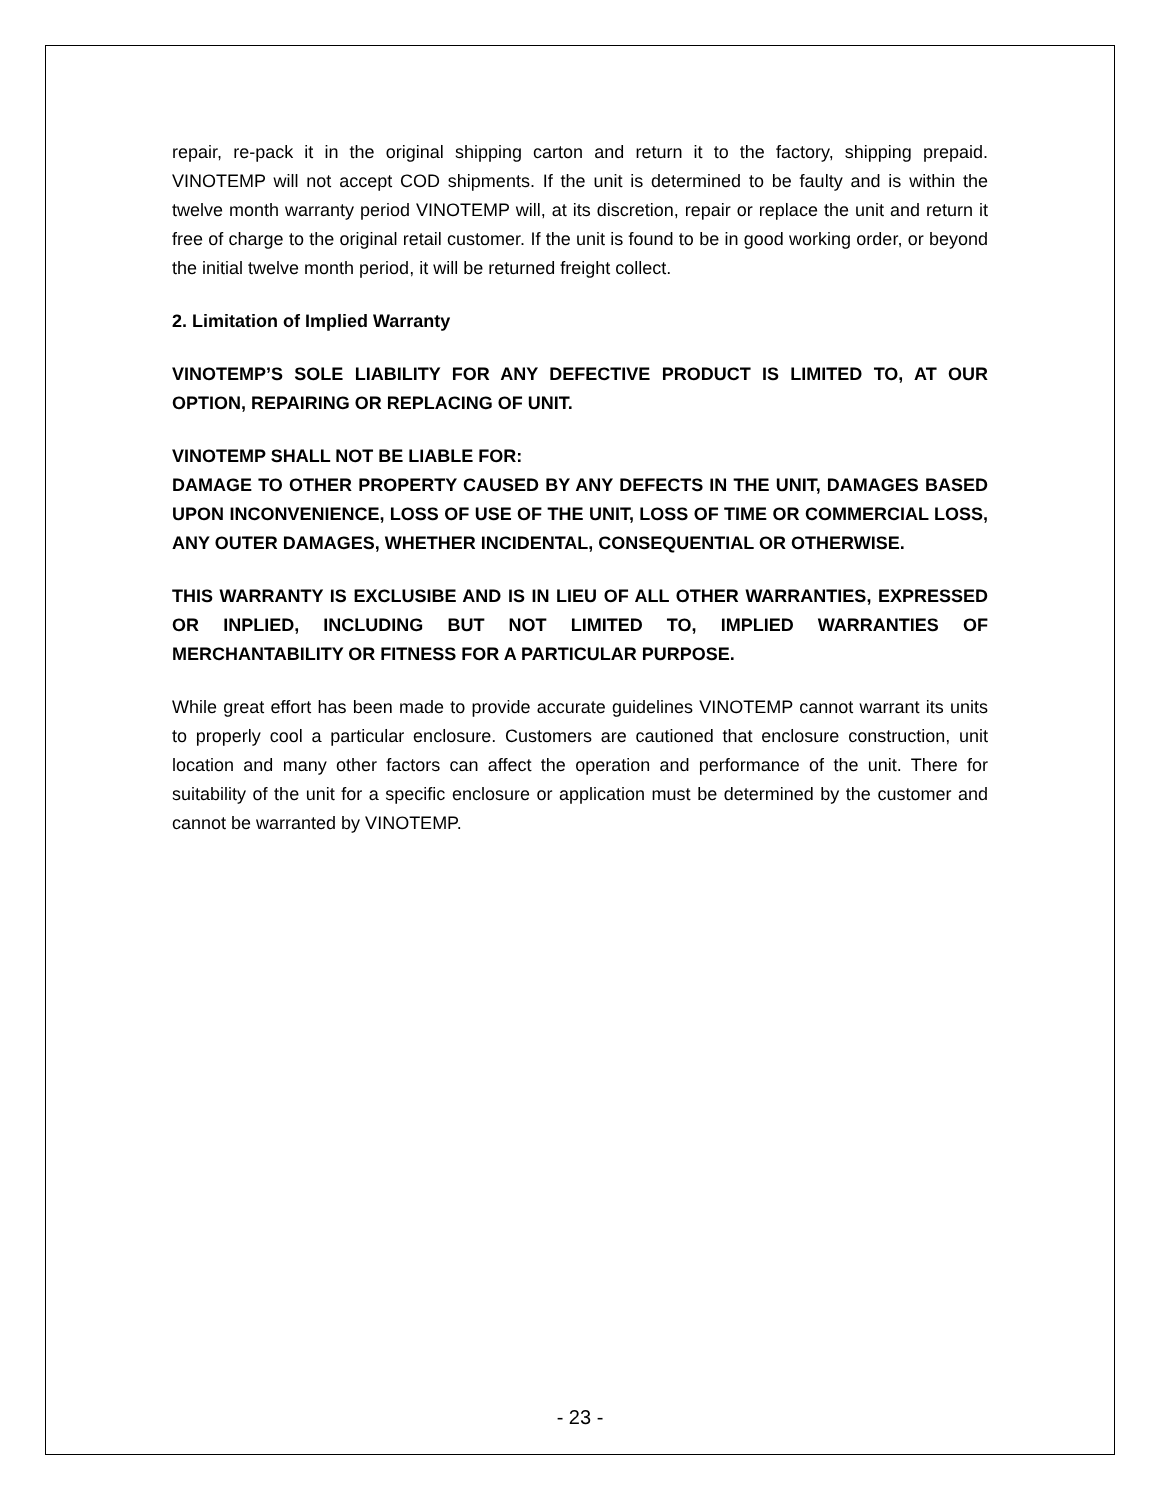repair, re-pack it in the original shipping carton and return it to the factory, shipping prepaid. VINOTEMP will not accept COD shipments. If the unit is determined to be faulty and is within the twelve month warranty period VINOTEMP will, at its discretion, repair or replace the unit and return it free of charge to the original retail customer. If the unit is found to be in good working order, or beyond the initial twelve month period, it will be returned freight collect.
2. Limitation of Implied Warranty
VINOTEMP’S SOLE LIABILITY FOR ANY DEFECTIVE PRODUCT IS LIMITED TO, AT OUR OPTION, REPAIRING OR REPLACING OF UNIT.
VINOTEMP SHALL NOT BE LIABLE FOR:
DAMAGE TO OTHER PROPERTY CAUSED BY ANY DEFECTS IN THE UNIT, DAMAGES BASED UPON INCONVENIENCE, LOSS OF USE OF THE UNIT, LOSS OF TIME OR COMMERCIAL LOSS, ANY OUTER DAMAGES, WHETHER INCIDENTAL, CONSEQUENTIAL OR OTHERWISE.
THIS WARRANTY IS EXCLUSIBE AND IS IN LIEU OF ALL OTHER WARRANTIES, EXPRESSED OR INPLIED, INCLUDING BUT NOT LIMITED TO, IMPLIED WARRANTIES OF MERCHANTABILITY OR FITNESS FOR A PARTICULAR PURPOSE.
While great effort has been made to provide accurate guidelines VINOTEMP cannot warrant its units to properly cool a particular enclosure. Customers are cautioned that enclosure construction, unit location and many other factors can affect the operation and performance of the unit. There for suitability of the unit for a specific enclosure or application must be determined by the customer and cannot be warranted by VINOTEMP.
- 23 -